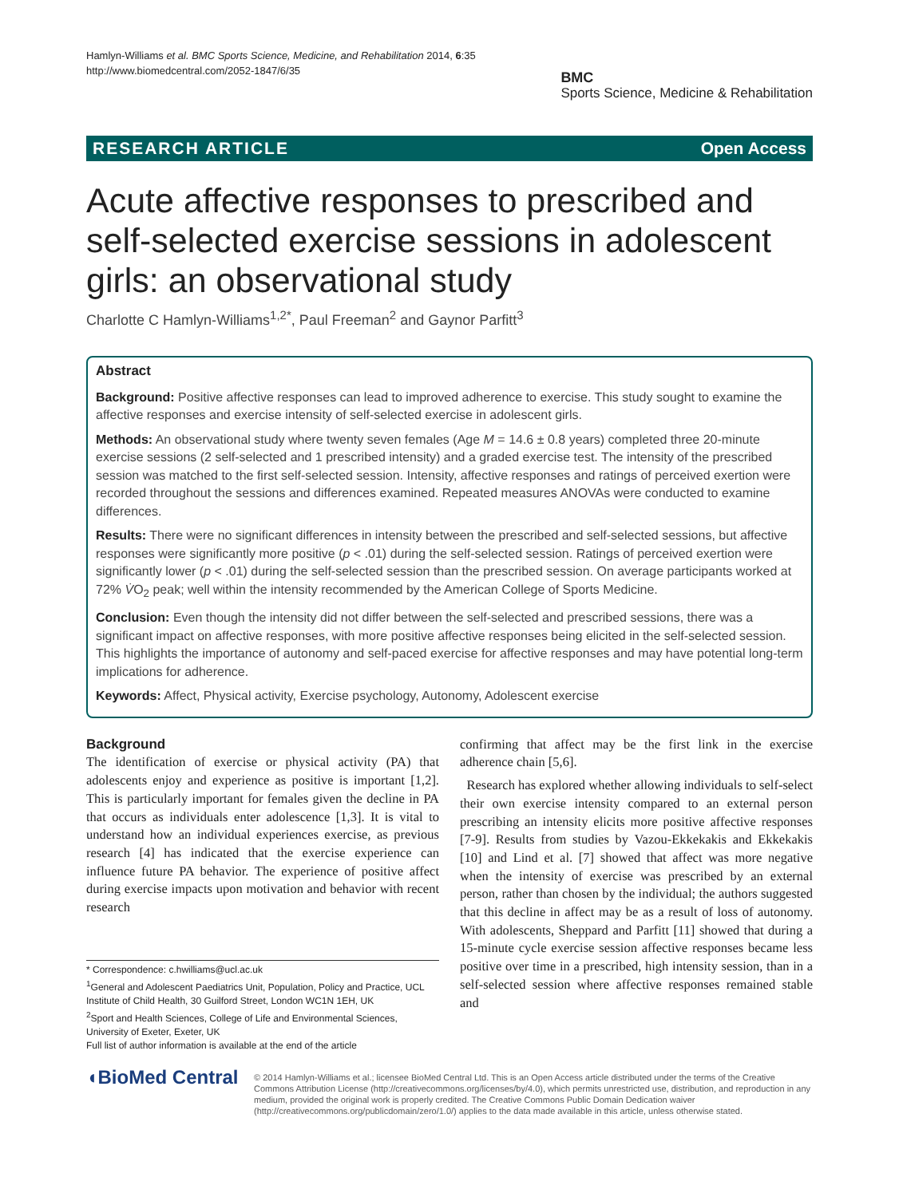Hamlyn-Williams et al. BMC Sports Science, Medicine, and Rehabilitation 2014, 6:35
http://www.biomedcentral.com/2052-1847/6/35
BMC
Sports Science, Medicine & Rehabilitation
RESEARCH ARTICLE Open Access
Acute affective responses to prescribed and self-selected exercise sessions in adolescent girls: an observational study
Charlotte C Hamlyn-Williams<sup>1,2*</sup>, Paul Freeman<sup>2</sup> and Gaynor Parfitt<sup>3</sup>
Abstract
Background: Positive affective responses can lead to improved adherence to exercise. This study sought to examine the affective responses and exercise intensity of self-selected exercise in adolescent girls.
Methods: An observational study where twenty seven females (Age M = 14.6 ± 0.8 years) completed three 20-minute exercise sessions (2 self-selected and 1 prescribed intensity) and a graded exercise test. The intensity of the prescribed session was matched to the first self-selected session. Intensity, affective responses and ratings of perceived exertion were recorded throughout the sessions and differences examined. Repeated measures ANOVAs were conducted to examine differences.
Results: There were no significant differences in intensity between the prescribed and self-selected sessions, but affective responses were significantly more positive (p < .01) during the self-selected session. Ratings of perceived exertion were significantly lower (p < .01) during the self-selected session than the prescribed session. On average participants worked at 72% V̇O<sub>2</sub> peak; well within the intensity recommended by the American College of Sports Medicine.
Conclusion: Even though the intensity did not differ between the self-selected and prescribed sessions, there was a significant impact on affective responses, with more positive affective responses being elicited in the self-selected session. This highlights the importance of autonomy and self-paced exercise for affective responses and may have potential long-term implications for adherence.
Keywords: Affect, Physical activity, Exercise psychology, Autonomy, Adolescent exercise
Background
The identification of exercise or physical activity (PA) that adolescents enjoy and experience as positive is important [1,2]. This is particularly important for females given the decline in PA that occurs as individuals enter adolescence [1,3]. It is vital to understand how an individual experiences exercise, as previous research [4] has indicated that the exercise experience can influence future PA behavior. The experience of positive affect during exercise impacts upon motivation and behavior with recent research
* Correspondence: c.hwilliams@ucl.ac.uk
<sup>1</sup> General and Adolescent Paediatrics Unit, Population, Policy and Practice, UCL Institute of Child Health, 30 Guilford Street, London WC1N 1EH, UK
<sup>2</sup> Sport and Health Sciences, College of Life and Environmental Sciences, University of Exeter, Exeter, UK
Full list of author information is available at the end of the article
confirming that affect may be the first link in the exercise adherence chain [5,6].
Research has explored whether allowing individuals to self-select their own exercise intensity compared to an external person prescribing an intensity elicits more positive affective responses [7-9]. Results from studies by Vazou-Ekkekakis and Ekkekakis [10] and Lind et al. [7] showed that affect was more negative when the intensity of exercise was prescribed by an external person, rather than chosen by the individual; the authors suggested that this decline in affect may be as a result of loss of autonomy. With adolescents, Sheppard and Parfitt [11] showed that during a 15-minute cycle exercise session affective responses became less positive over time in a prescribed, high intensity session, than in a self-selected session where affective responses remained stable and
◖BioMed Central
© 2014 Hamlyn-Williams et al.; licensee BioMed Central Ltd. This is an Open Access article distributed under the terms of the Creative Commons Attribution License (http://creativecommons.org/licenses/by/4.0), which permits unrestricted use, distribution, and reproduction in any medium, provided the original work is properly credited. The Creative Commons Public Domain Dedication waiver (http://creativecommons.org/publicdomain/zero/1.0/) applies to the data made available in this article, unless otherwise stated.